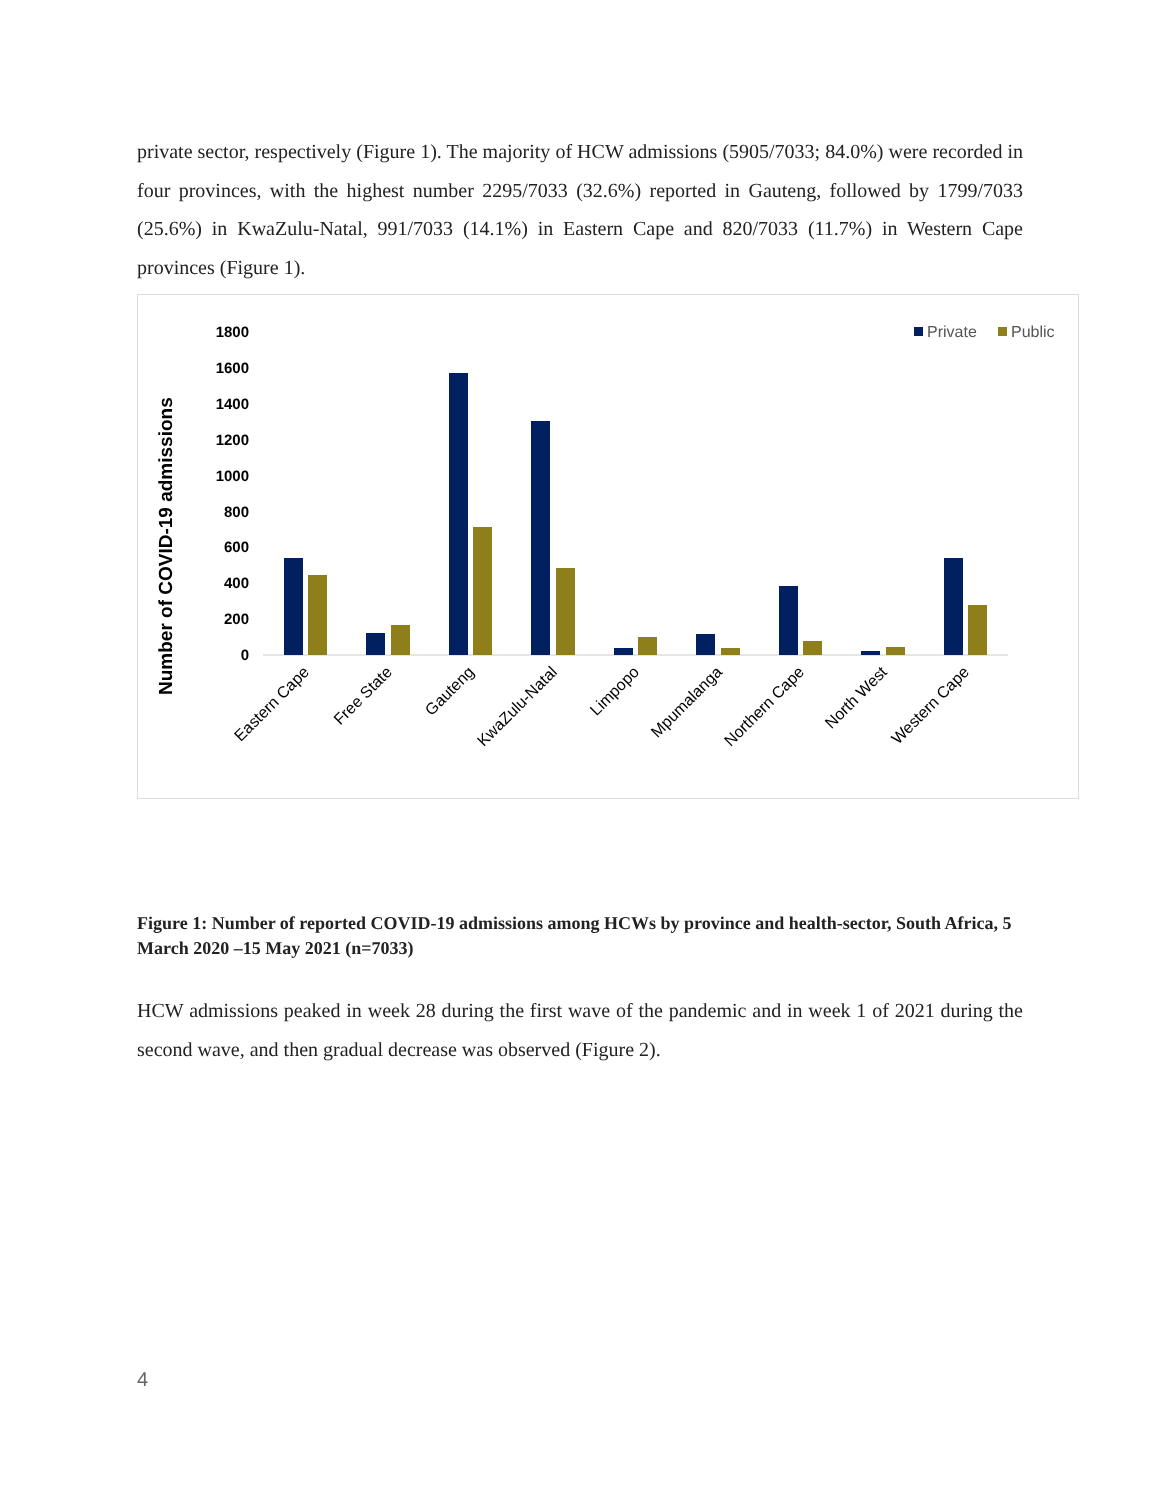private sector, respectively (Figure 1). The majority of HCW admissions (5905/7033; 84.0%) were recorded in four provinces, with the highest number 2295/7033 (32.6%) reported in Gauteng, followed by 1799/7033 (25.6%) in KwaZulu-Natal, 991/7033 (14.1%) in Eastern Cape and 820/7033 (11.7%) in Western Cape provinces (Figure 1).
Number of COVID-19 admissions
0
200
400
600
800
1000
1200
1400
1600
1800
Private
Public
Eastern Cape
Free State
Gauteng
KwaZulu-Natal
Limpopo
Mpumalanga
Northern Cape
North West
Western Cape
Figure 1: Number of reported COVID-19 admissions among HCWs by province and health-sector, South Africa, 5 March 2020 –15 May 2021 (n=7033)
HCW admissions peaked in week 28 during the first wave of the pandemic and in week 1 of 2021 during the second wave, and then gradual decrease was observed (Figure 2).
4